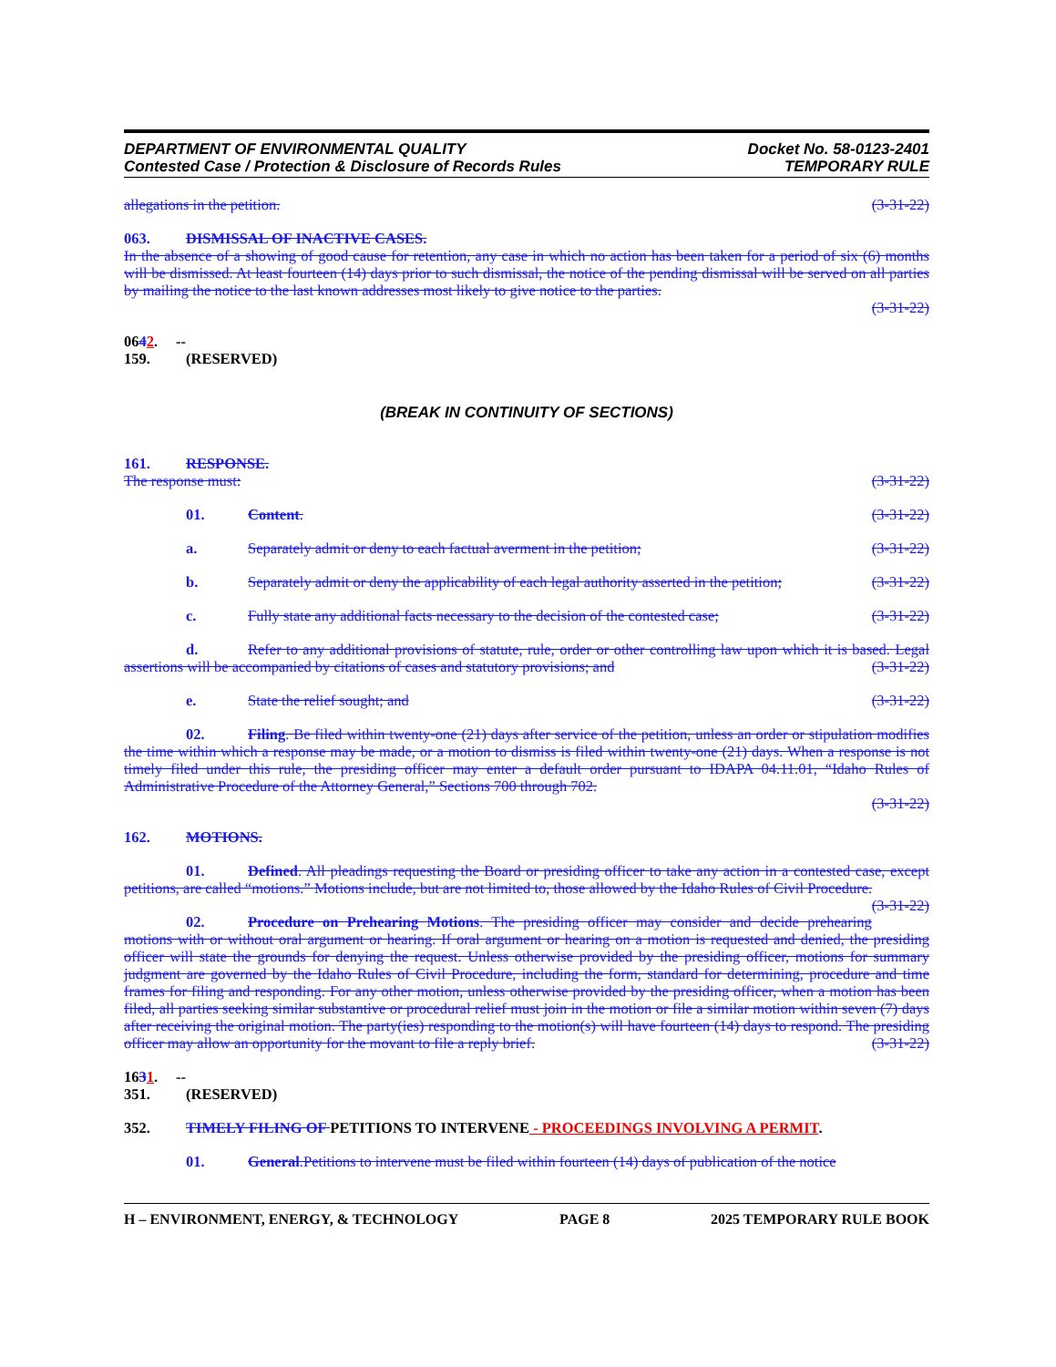DEPARTMENT OF ENVIRONMENTAL QUALITY
Contested Case / Protection & Disclosure of Records Rules
Docket No. 58-0123-2401
TEMPORARY RULE
allegations in the petition. (3-31-22)
063. DISMISSAL OF INACTIVE CASES.
In the absence of a showing of good cause for retention, any case in which no action has been taken for a period of six (6) months will be dismissed. At least fourteen (14) days prior to such dismissal, the notice of the pending dismissal will be served on all parties by mailing the notice to the last known addresses most likely to give notice to the parties.
(3-31-22)
0642. -- 159. (RESERVED)
(BREAK IN CONTINUITY OF SECTIONS)
161. RESPONSE.
The response must: (3-31-22)
01. Content. (3-31-22)
a. Separately admit or deny to each factual averment in the petition; (3-31-22)
b. Separately admit or deny the applicability of each legal authority asserted in the petition; (3-31-22)
c. Fully state any additional facts necessary to the decision of the contested case; (3-31-22)
d. Refer to any additional provisions of statute, rule, order or other controlling law upon which it is based. Legal assertions will be accompanied by citations of cases and statutory provisions; and (3-31-22)
e. State the relief sought; and (3-31-22)
02. Filing. Be filed within twenty-one (21) days after service of the petition, unless an order or stipulation modifies the time within which a response may be made, or a motion to dismiss is filed within twenty-one (21) days. When a response is not timely filed under this rule, the presiding officer may enter a default order pursuant to IDAPA 04.11.01, “Idaho Rules of Administrative Procedure of the Attorney General,” Sections 700 through 702.
(3-31-22)
162. MOTIONS.
01. Defined. All pleadings requesting the Board or presiding officer to take any action in a contested case, except petitions, are called “motions.” Motions include, but are not limited to, those allowed by the Idaho Rules of Civil Procedure. (3-31-22)
02. Procedure on Prehearing Motions. The presiding officer may consider and decide prehearing motions with or without oral argument or hearing. If oral argument or hearing on a motion is requested and denied, the presiding officer will state the grounds for denying the request. Unless otherwise provided by the presiding officer, motions for summary judgment are governed by the Idaho Rules of Civil Procedure, including the form, standard for determining, procedure and time frames for filing and responding. For any other motion, unless otherwise provided by the presiding officer, when a motion has been filed, all parties seeking similar substantive or procedural relief must join in the motion or file a similar motion within seven (7) days after receiving the original motion. The party(ies) responding to the motion(s) will have fourteen (14) days to respond. The presiding officer may allow an opportunity for the movant to file a reply brief. (3-31-22)
1631. -- 351. (RESERVED)
352. TIMELY FILING OF PETITIONS TO INTERVENE - PROCEEDINGS INVOLVING A PERMIT.
01. General.Petitions to intervene must be filed within fourteen (14) days of publication of the notice
H – ENVIRONMENT, ENERGY, & TECHNOLOGY PAGE 8 2025 TEMPORARY RULE BOOK